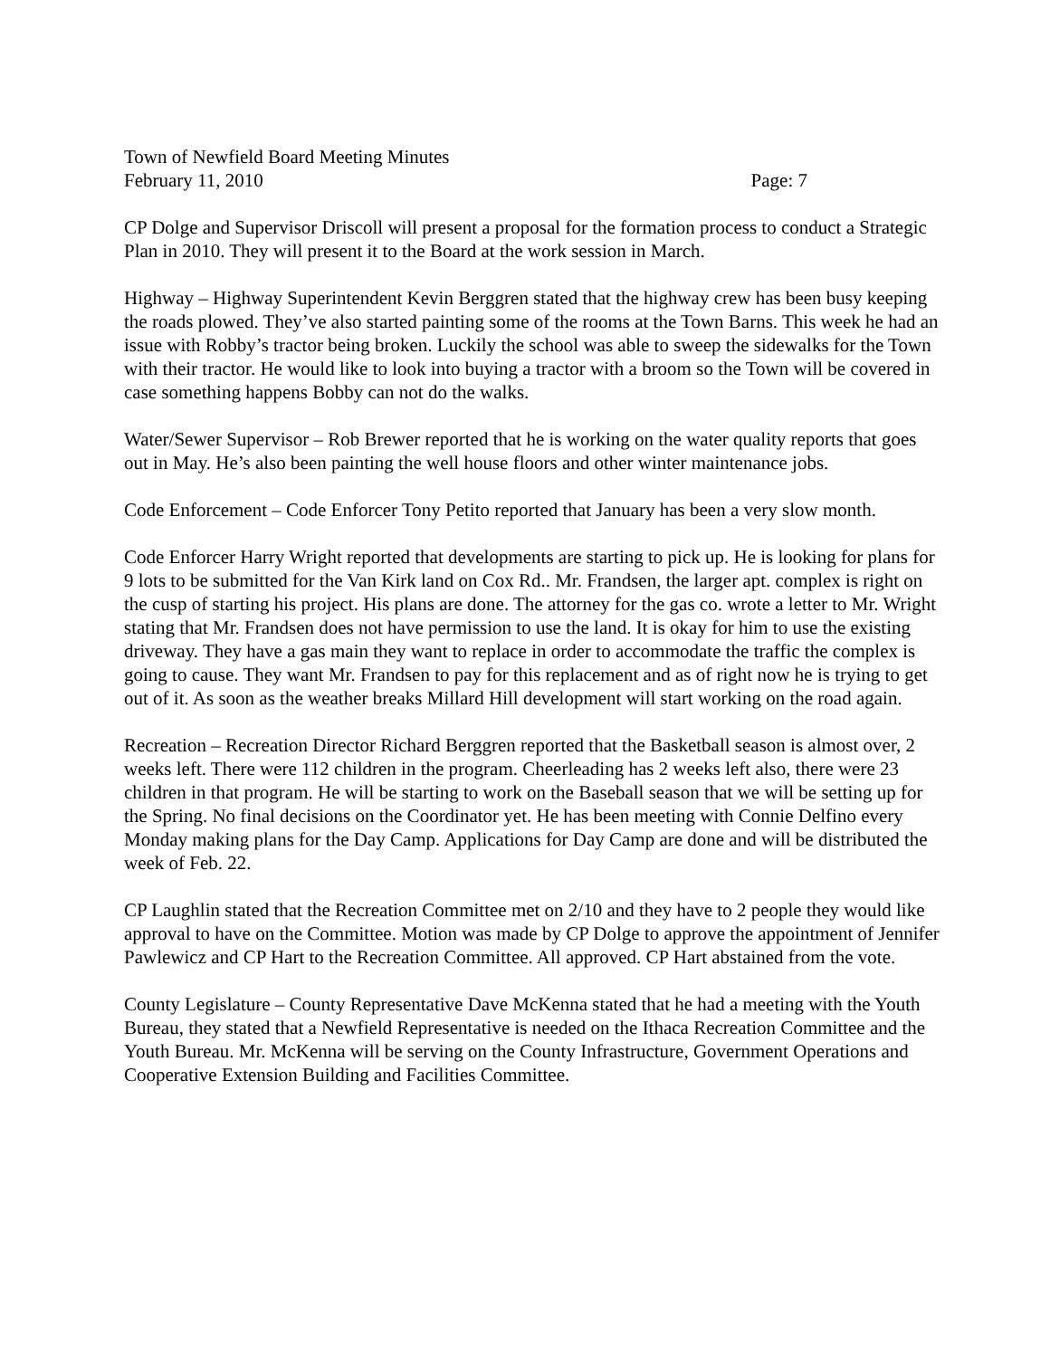Town of Newfield Board Meeting Minutes
February 11, 2010 Page: 7
CP Dolge and Supervisor Driscoll will present a proposal for the formation process to conduct a Strategic Plan in 2010. They will present it to the Board at the work session in March.
Highway – Highway Superintendent Kevin Berggren stated that the highway crew has been busy keeping the roads plowed. They’ve also started painting some of the rooms at the Town Barns. This week he had an issue with Robby’s tractor being broken. Luckily the school was able to sweep the sidewalks for the Town with their tractor. He would like to look into buying a tractor with a broom so the Town will be covered in case something happens Bobby can not do the walks.
Water/Sewer Supervisor – Rob Brewer reported that he is working on the water quality reports that goes out in May. He’s also been painting the well house floors and other winter maintenance jobs.
Code Enforcement – Code Enforcer Tony Petito reported that January has been a very slow month.
Code Enforcer Harry Wright reported that developments are starting to pick up. He is looking for plans for 9 lots to be submitted for the Van Kirk land on Cox Rd.. Mr. Frandsen, the larger apt. complex is right on the cusp of starting his project. His plans are done. The attorney for the gas co. wrote a letter to Mr. Wright stating that Mr. Frandsen does not have permission to use the land. It is okay for him to use the existing driveway. They have a gas main they want to replace in order to accommodate the traffic the complex is going to cause. They want Mr. Frandsen to pay for this replacement and as of right now he is trying to get out of it. As soon as the weather breaks Millard Hill development will start working on the road again.
Recreation – Recreation Director Richard Berggren reported that the Basketball season is almost over, 2 weeks left. There were 112 children in the program. Cheerleading has 2 weeks left also, there were 23 children in that program. He will be starting to work on the Baseball season that we will be setting up for the Spring. No final decisions on the Coordinator yet. He has been meeting with Connie Delfino every Monday making plans for the Day Camp. Applications for Day Camp are done and will be distributed the week of Feb. 22.
CP Laughlin stated that the Recreation Committee met on 2/10 and they have to 2 people they would like approval to have on the Committee. Motion was made by CP Dolge to approve the appointment of Jennifer Pawlewicz and CP Hart to the Recreation Committee. All approved. CP Hart abstained from the vote.
County Legislature – County Representative Dave McKenna stated that he had a meeting with the Youth Bureau, they stated that a Newfield Representative is needed on the Ithaca Recreation Committee and the Youth Bureau. Mr. McKenna will be serving on the County Infrastructure, Government Operations and Cooperative Extension Building and Facilities Committee.